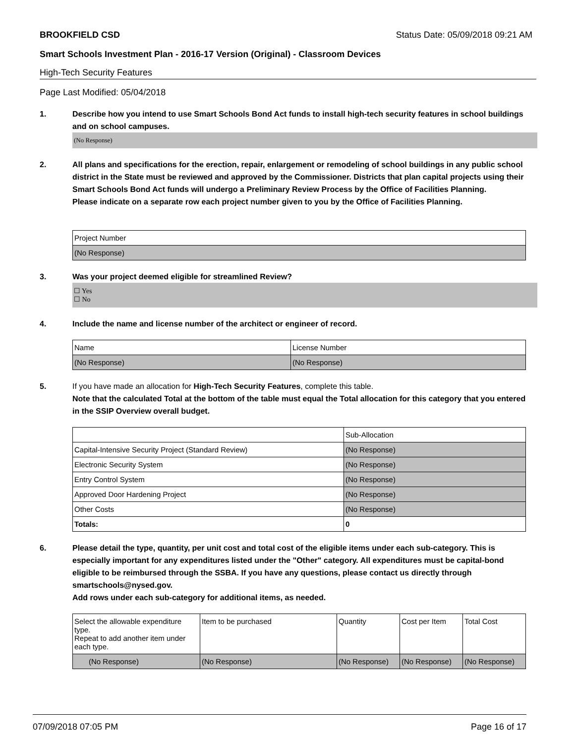BROOKFIELD CSD Status Date: 05/09/2018 09:21 AM
Smart Schools Investment Plan - 2016-17 Version (Original) - Classroom Devices
High-Tech Security Features
Page Last Modified: 05/04/2018
1. Describe how you intend to use Smart Schools Bond Act funds to install high-tech security features in school buildings and on school campuses.
(No Response)
2. All plans and specifications for the erection, repair, enlargement or remodeling of school buildings in any public school district in the State must be reviewed and approved by the Commissioner. Districts that plan capital projects using their Smart Schools Bond Act funds will undergo a Preliminary Review Process by the Office of Facilities Planning.
Please indicate on a separate row each project number given to you by the Office of Facilities Planning.
| Project Number |
| (No Response) |
3. Was your project deemed eligible for streamlined Review?
☐ Yes
☐ No
4. Include the name and license number of the architect or engineer of record.
| Name | License Number |
| (No Response) | (No Response) |
5. If you have made an allocation for High-Tech Security Features, complete this table.
Note that the calculated Total at the bottom of the table must equal the Total allocation for this category that you entered in the SSIP Overview overall budget.
| | Sub-Allocation |
| Capital-Intensive Security Project (Standard Review) | (No Response) |
| Electronic Security System | (No Response) |
| Entry Control System | (No Response) |
| Approved Door Hardening Project | (No Response) |
| Other Costs | (No Response) |
| Totals: | 0 |
6. Please detail the type, quantity, per unit cost and total cost of the eligible items under each sub-category. This is especially important for any expenditures listed under the "Other" category. All expenditures must be capital-bond eligible to be reimbursed through the SSBA. If you have any questions, please contact us directly through smartschools@nysed.gov.
Add rows under each sub-category for additional items, as needed.
| Select the allowable expenditure type. Repeat to add another item under each type. | Item to be purchased | Quantity | Cost per Item | Total Cost |
| (No Response) | (No Response) | (No Response) | (No Response) | (No Response) |
07/09/2018 07:05 PM Page 16 of 17